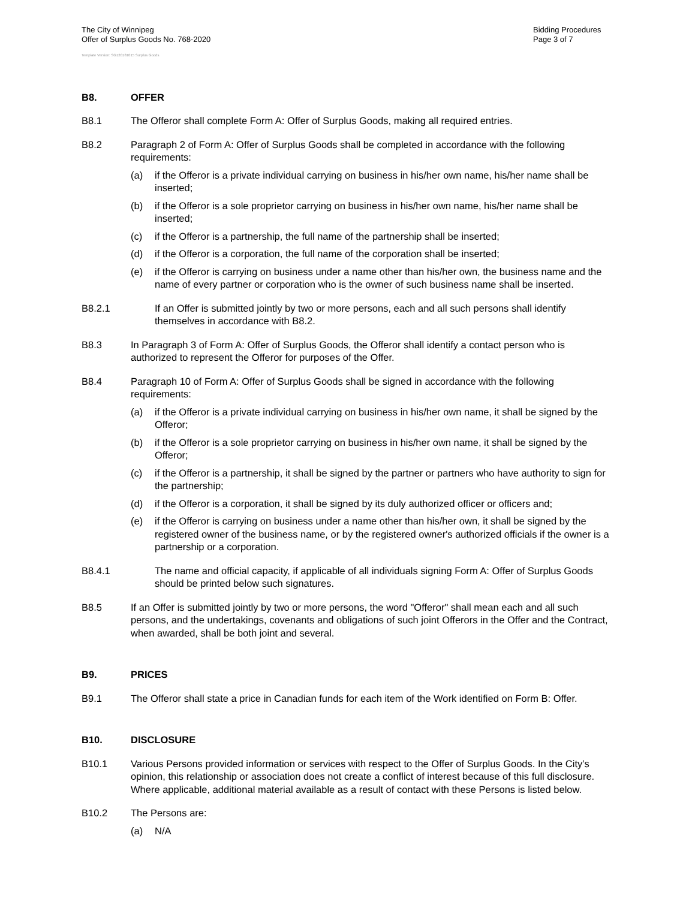The City of Winnipeg
Offer of Surplus Goods No. 768-2020
Bidding Procedures
Page 3 of 7
Template Version: SG120181015 Surplus Goods
B8. OFFER
B8.1 The Offeror shall complete Form A: Offer of Surplus Goods, making all required entries.
B8.2 Paragraph 2 of Form A: Offer of Surplus Goods shall be completed in accordance with the following requirements:
(a) if the Offeror is a private individual carrying on business in his/her own name, his/her name shall be inserted;
(b) if the Offeror is a sole proprietor carrying on business in his/her own name, his/her name shall be inserted;
(c) if the Offeror is a partnership, the full name of the partnership shall be inserted;
(d) if the Offeror is a corporation, the full name of the corporation shall be inserted;
(e) if the Offeror is carrying on business under a name other than his/her own, the business name and the name of every partner or corporation who is the owner of such business name shall be inserted.
B8.2.1 If an Offer is submitted jointly by two or more persons, each and all such persons shall identify themselves in accordance with B8.2.
B8.3 In Paragraph 3 of Form A: Offer of Surplus Goods, the Offeror shall identify a contact person who is authorized to represent the Offeror for purposes of the Offer.
B8.4 Paragraph 10 of Form A: Offer of Surplus Goods shall be signed in accordance with the following requirements:
(a) if the Offeror is a private individual carrying on business in his/her own name, it shall be signed by the Offeror;
(b) if the Offeror is a sole proprietor carrying on business in his/her own name, it shall be signed by the Offeror;
(c) if the Offeror is a partnership, it shall be signed by the partner or partners who have authority to sign for the partnership;
(d) if the Offeror is a corporation, it shall be signed by its duly authorized officer or officers and;
(e) if the Offeror is carrying on business under a name other than his/her own, it shall be signed by the registered owner of the business name, or by the registered owner's authorized officials if the owner is a partnership or a corporation.
B8.4.1 The name and official capacity, if applicable of all individuals signing Form A: Offer of Surplus Goods should be printed below such signatures.
B8.5 If an Offer is submitted jointly by two or more persons, the word "Offeror" shall mean each and all such persons, and the undertakings, covenants and obligations of such joint Offerors in the Offer and the Contract, when awarded, shall be both joint and several.
B9. PRICES
B9.1 The Offeror shall state a price in Canadian funds for each item of the Work identified on Form B: Offer.
B10. DISCLOSURE
B10.1 Various Persons provided information or services with respect to the Offer of Surplus Goods. In the City’s opinion, this relationship or association does not create a conflict of interest because of this full disclosure. Where applicable, additional material available as a result of contact with these Persons is listed below.
B10.2 The Persons are:
(a) N/A